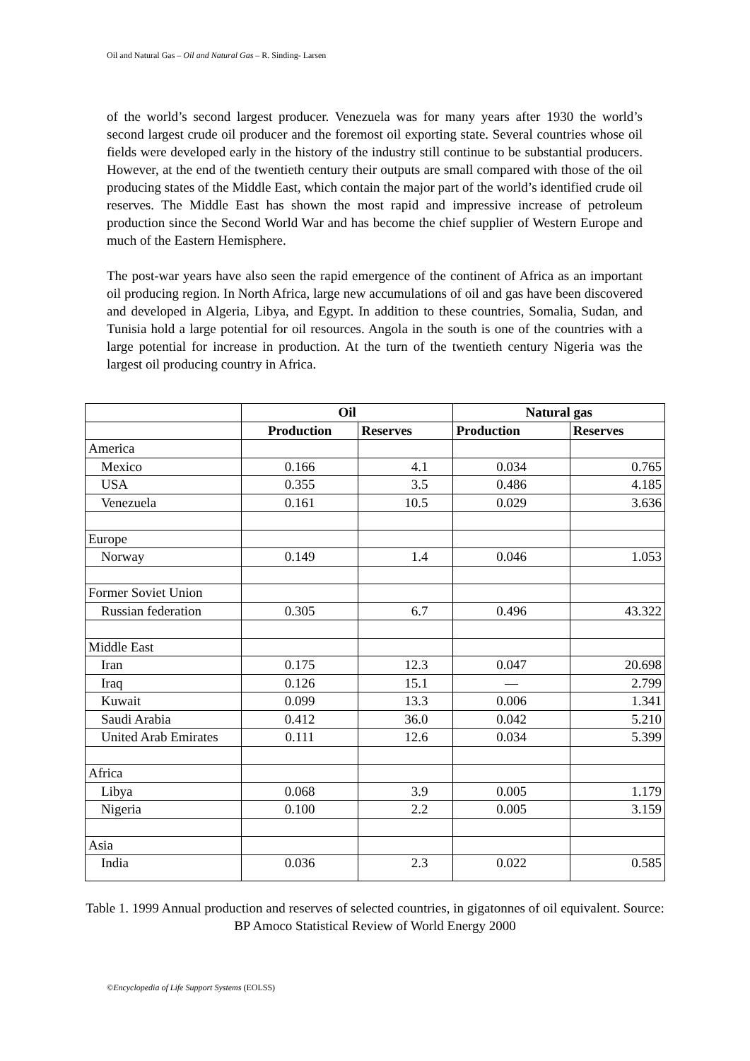Oil and Natural Gas – Oil and Natural Gas – R. Sinding- Larsen
of the world’s second largest producer. Venezuela was for many years after 1930 the world’s second largest crude oil producer and the foremost oil exporting state. Several countries whose oil fields were developed early in the history of the industry still continue to be substantial producers. However, at the end of the twentieth century their outputs are small compared with those of the oil producing states of the Middle East, which contain the major part of the world’s identified crude oil reserves. The Middle East has shown the most rapid and impressive increase of petroleum production since the Second World War and has become the chief supplier of Western Europe and much of the Eastern Hemisphere.
The post-war years have also seen the rapid emergence of the continent of Africa as an important oil producing region. In North Africa, large new accumulations of oil and gas have been discovered and developed in Algeria, Libya, and Egypt. In addition to these countries, Somalia, Sudan, and Tunisia hold a large potential for oil resources. Angola in the south is one of the countries with a large potential for increase in production. At the turn of the twentieth century Nigeria was the largest oil producing country in Africa.
| | Oil | | Natural gas | |
| | Production | Reserves | Production | Reserves |
| America | | | | |
| Mexico | 0.166 | 4.1 | 0.034 | 0.765 |
| USA | 0.355 | 3.5 | 0.486 | 4.185 |
| Venezuela | 0.161 | 10.5 | 0.029 | 3.636 |
| Europe | | | | |
| Norway | 0.149 | 1.4 | 0.046 | 1.053 |
| Former Soviet Union | | | | |
| Russian federation | 0.305 | 6.7 | 0.496 | 43.322 |
| Middle East | | | | |
| Iran | 0.175 | 12.3 | 0.047 | 20.698 |
| Iraq | 0.126 | 15.1 | — | 2.799 |
| Kuwait | 0.099 | 13.3 | 0.006 | 1.341 |
| Saudi Arabia | 0.412 | 36.0 | 0.042 | 5.210 |
| United Arab Emirates | 0.111 | 12.6 | 0.034 | 5.399 |
| Africa | | | | |
| Libya | 0.068 | 3.9 | 0.005 | 1.179 |
| Nigeria | 0.100 | 2.2 | 0.005 | 3.159 |
| Asia | | | | |
| India | 0.036 | 2.3 | 0.022 | 0.585 |
Table 1. 1999 Annual production and reserves of selected countries, in gigatonnes of oil equivalent. Source: BP Amoco Statistical Review of World Energy 2000
©Encyclopedia of Life Support Systems (EOLSS)